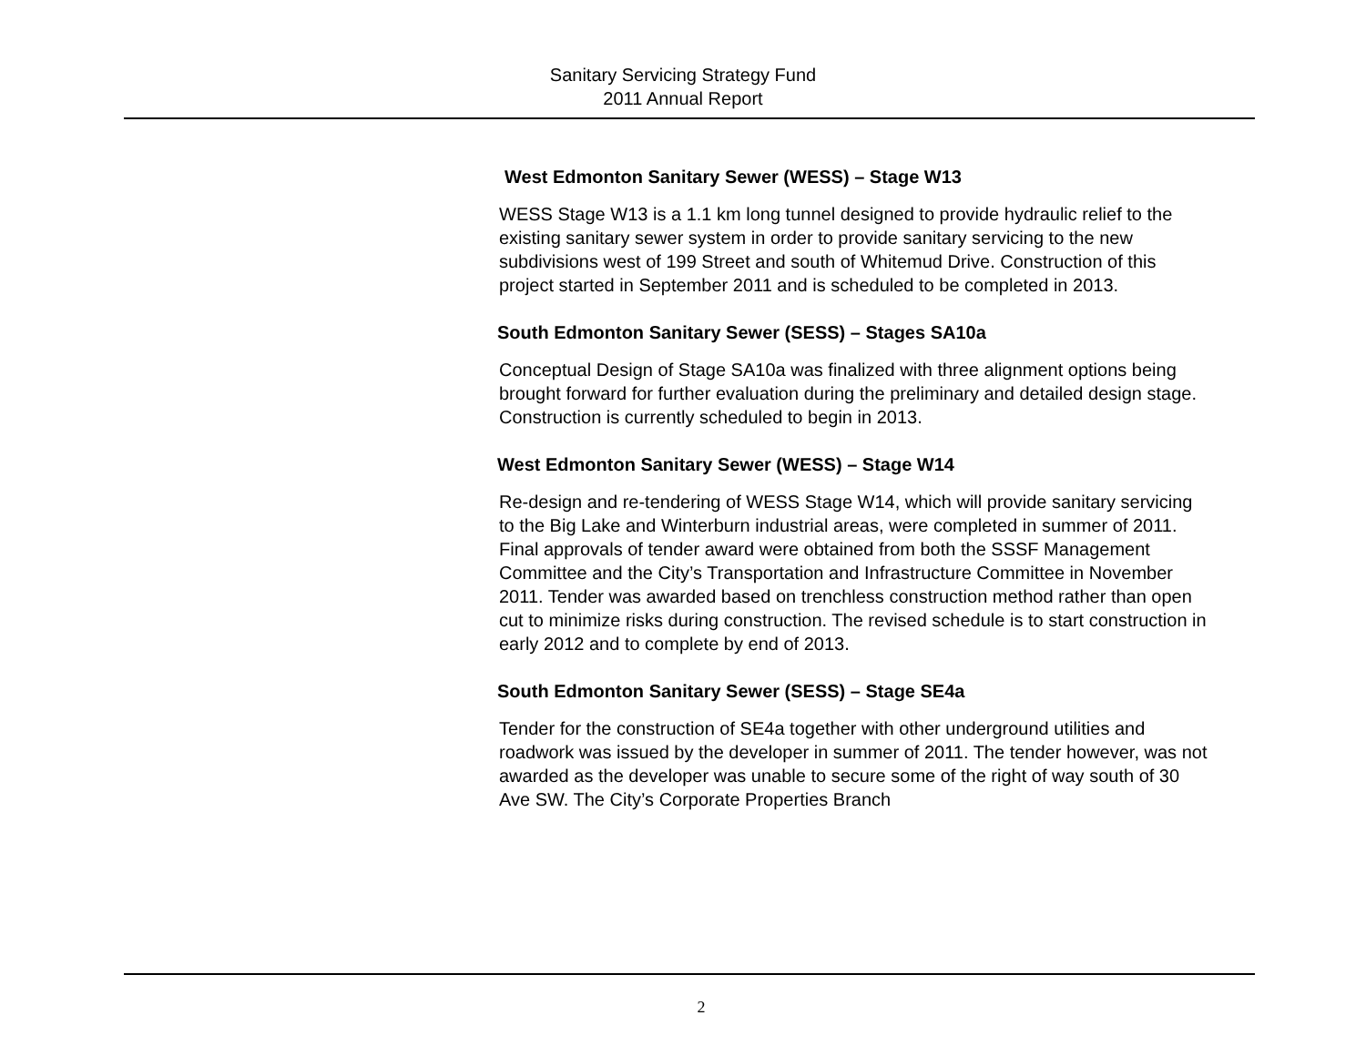Sanitary Servicing Strategy Fund
2011 Annual Report
West Edmonton Sanitary Sewer (WESS) – Stage W13
WESS Stage W13 is a 1.1 km long tunnel designed to provide hydraulic relief to the existing sanitary sewer system in order to provide sanitary servicing to the new subdivisions west of 199 Street and south of Whitemud Drive. Construction of this project started in September 2011 and is scheduled to be completed in 2013.
South Edmonton Sanitary Sewer (SESS) – Stages SA10a
Conceptual Design of Stage SA10a was finalized with three alignment options being brought forward for further evaluation during the preliminary and detailed design stage. Construction is currently scheduled to begin in 2013.
West Edmonton Sanitary Sewer (WESS) – Stage W14
Re-design and re-tendering of WESS Stage W14, which will provide sanitary servicing to the Big Lake and Winterburn industrial areas, were completed in summer of 2011. Final approvals of tender award were obtained from both the SSSF Management Committee and the City’s Transportation and Infrastructure Committee in November 2011. Tender was awarded based on trenchless construction method rather than open cut to minimize risks during construction. The revised schedule is to start construction in early 2012 and to complete by end of 2013.
South Edmonton Sanitary Sewer (SESS) – Stage SE4a
Tender for the construction of SE4a together with other underground utilities and roadwork was issued by the developer in summer of 2011. The tender however, was not awarded as the developer was unable to secure some of the right of way south of 30 Ave SW. The City’s Corporate Properties Branch
2